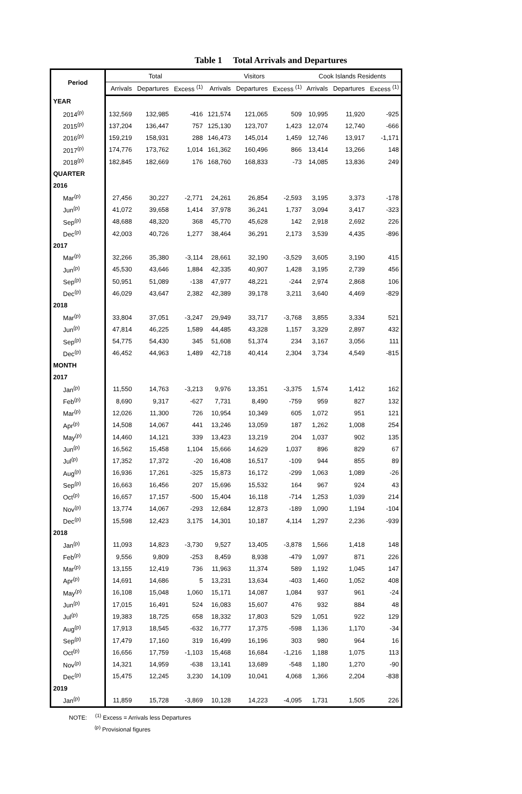Table 1 Total Arrivals and Departures
| Period | Total | | | Visitors | | | Cook Islands Residents | | |
| --- | --- | --- | --- | --- | --- | --- | --- | --- | --- |
| | Arrivals | Departures | Excess <sup>(1)</sup> | Arrivals | Departures | Excess <sup>(1)</sup> | Arrivals | Departures | Excess <sup>(1)</sup> |
| YEAR | | | | | | | | | |
| 2014<sup>(p)</sup> | 132,569 | 132,985 | -416 | 121,574 | 121,065 | 509 | 10,995 | 11,920 | -925 |
| 2015<sup>(p)</sup> | 137,204 | 136,447 | 757 | 125,130 | 123,707 | 1,423 | 12,074 | 12,740 | -666 |
| 2016<sup>(p)</sup> | 159,219 | 158,931 | 288 | 146,473 | 145,014 | 1,459 | 12,746 | 13,917 | -1,171 |
| 2017<sup>(p)</sup> | 174,776 | 173,762 | 1,014 | 161,362 | 160,496 | 866 | 13,414 | 13,266 | 148 |
| 2018<sup>(p)</sup> | 182,845 | 182,669 | 176 | 168,760 | 168,833 | -73 | 14,085 | 13,836 | 249 |
| QUARTER | | | | | | | | | |
| 2016 | | | | | | | | | |
| Mar<sup>(p)</sup> | 27,456 | 30,227 | -2,771 | 24,261 | 26,854 | -2,593 | 3,195 | 3,373 | -178 |
| Jun<sup>(p)</sup> | 41,072 | 39,658 | 1,414 | 37,978 | 36,241 | 1,737 | 3,094 | 3,417 | -323 |
| Sep<sup>(p)</sup> | 48,688 | 48,320 | 368 | 45,770 | 45,628 | 142 | 2,918 | 2,692 | 226 |
| Dec<sup>(p)</sup> | 42,003 | 40,726 | 1,277 | 38,464 | 36,291 | 2,173 | 3,539 | 4,435 | -896 |
| 2017 | | | | | | | | | |
| Mar<sup>(p)</sup> | 32,266 | 35,380 | -3,114 | 28,661 | 32,190 | -3,529 | 3,605 | 3,190 | 415 |
| Jun<sup>(p)</sup> | 45,530 | 43,646 | 1,884 | 42,335 | 40,907 | 1,428 | 3,195 | 2,739 | 456 |
| Sep<sup>(p)</sup> | 50,951 | 51,089 | -138 | 47,977 | 48,221 | -244 | 2,974 | 2,868 | 106 |
| Dec<sup>(p)</sup> | 46,029 | 43,647 | 2,382 | 42,389 | 39,178 | 3,211 | 3,640 | 4,469 | -829 |
| 2018 | | | | | | | | | |
| Mar<sup>(p)</sup> | 33,804 | 37,051 | -3,247 | 29,949 | 33,717 | -3,768 | 3,855 | 3,334 | 521 |
| Jun<sup>(p)</sup> | 47,814 | 46,225 | 1,589 | 44,485 | 43,328 | 1,157 | 3,329 | 2,897 | 432 |
| Sep<sup>(p)</sup> | 54,775 | 54,430 | 345 | 51,608 | 51,374 | 234 | 3,167 | 3,056 | 111 |
| Dec<sup>(p)</sup> | 46,452 | 44,963 | 1,489 | 42,718 | 40,414 | 2,304 | 3,734 | 4,549 | -815 |
| MONTH | | | | | | | | | |
| 2017 | | | | | | | | | |
| Jan<sup>(p)</sup> | 11,550 | 14,763 | -3,213 | 9,976 | 13,351 | -3,375 | 1,574 | 1,412 | 162 |
| Feb<sup>(p)</sup> | 8,690 | 9,317 | -627 | 7,731 | 8,490 | -759 | 959 | 827 | 132 |
| Mar<sup>(p)</sup> | 12,026 | 11,300 | 726 | 10,954 | 10,349 | 605 | 1,072 | 951 | 121 |
| Apr<sup>(p)</sup> | 14,508 | 14,067 | 441 | 13,246 | 13,059 | 187 | 1,262 | 1,008 | 254 |
| May<sup>(p)</sup> | 14,460 | 14,121 | 339 | 13,423 | 13,219 | 204 | 1,037 | 902 | 135 |
| Jun<sup>(p)</sup> | 16,562 | 15,458 | 1,104 | 15,666 | 14,629 | 1,037 | 896 | 829 | 67 |
| Jul<sup>(p)</sup> | 17,352 | 17,372 | -20 | 16,408 | 16,517 | -109 | 944 | 855 | 89 |
| Aug<sup>(p)</sup> | 16,936 | 17,261 | -325 | 15,873 | 16,172 | -299 | 1,063 | 1,089 | -26 |
| Sep<sup>(p)</sup> | 16,663 | 16,456 | 207 | 15,696 | 15,532 | 164 | 967 | 924 | 43 |
| Oct<sup>(p)</sup> | 16,657 | 17,157 | -500 | 15,404 | 16,118 | -714 | 1,253 | 1,039 | 214 |
| Nov<sup>(p)</sup> | 13,774 | 14,067 | -293 | 12,684 | 12,873 | -189 | 1,090 | 1,194 | -104 |
| Dec<sup>(p)</sup> | 15,598 | 12,423 | 3,175 | 14,301 | 10,187 | 4,114 | 1,297 | 2,236 | -939 |
| 2018 | | | | | | | | | |
| Jan<sup>(p)</sup> | 11,093 | 14,823 | -3,730 | 9,527 | 13,405 | -3,878 | 1,566 | 1,418 | 148 |
| Feb<sup>(p)</sup> | 9,556 | 9,809 | -253 | 8,459 | 8,938 | -479 | 1,097 | 871 | 226 |
| Mar<sup>(p)</sup> | 13,155 | 12,419 | 736 | 11,963 | 11,374 | 589 | 1,192 | 1,045 | 147 |
| Apr<sup>(p)</sup> | 14,691 | 14,686 | 5 | 13,231 | 13,634 | -403 | 1,460 | 1,052 | 408 |
| May<sup>(p)</sup> | 16,108 | 15,048 | 1,060 | 15,171 | 14,087 | 1,084 | 937 | 961 | -24 |
| Jun<sup>(p)</sup> | 17,015 | 16,491 | 524 | 16,083 | 15,607 | 476 | 932 | 884 | 48 |
| Jul<sup>(p)</sup> | 19,383 | 18,725 | 658 | 18,332 | 17,803 | 529 | 1,051 | 922 | 129 |
| Aug<sup>(p)</sup> | 17,913 | 18,545 | -632 | 16,777 | 17,375 | -598 | 1,136 | 1,170 | -34 |
| Sep<sup>(p)</sup> | 17,479 | 17,160 | 319 | 16,499 | 16,196 | 303 | 980 | 964 | 16 |
| Oct<sup>(p)</sup> | 16,656 | 17,759 | -1,103 | 15,468 | 16,684 | -1,216 | 1,188 | 1,075 | 113 |
| Nov<sup>(p)</sup> | 14,321 | 14,959 | -638 | 13,141 | 13,689 | -548 | 1,180 | 1,270 | -90 |
| Dec<sup>(p)</sup> | 15,475 | 12,245 | 3,230 | 14,109 | 10,041 | 4,068 | 1,366 | 2,204 | -838 |
| 2019 | | | | | | | | | |
| Jan<sup>(p)</sup> | 11,859 | 15,728 | -3,869 | 10,128 | 14,223 | -4,095 | 1,731 | 1,505 | 226 |
NOTE: <sup>(1)</sup> Excess = Arrivals less Departures
<sup>(p)</sup> Provisional figures